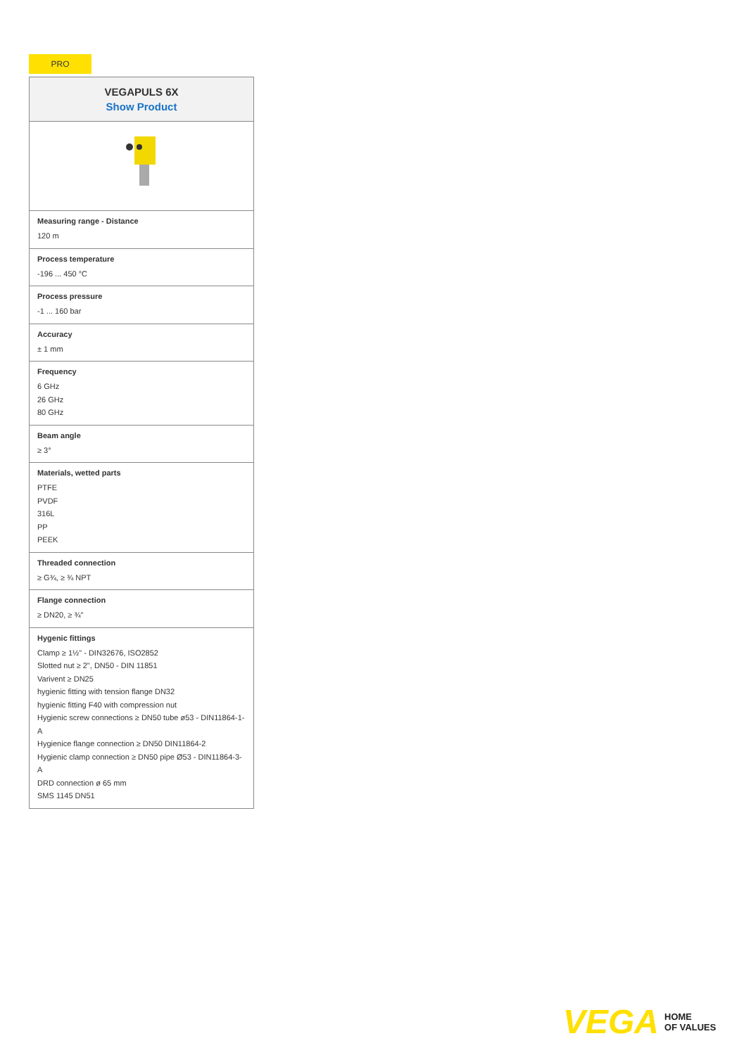PRO
| VEGAPULS 6X Show Product |
| --- |
| Measuring range - Distance 120 m |
| Process temperature -196 ... 450 °C |
| Process pressure -1 ... 160 bar |
| Accuracy ± 1 mm |
| Frequency 6 GHz 26 GHz 80 GHz |
| Beam angle ≥ 3° |
| Materials, wetted parts PTFE PVDF 316L PP PEEK |
| Threaded connection ≥ G¾, ≥ ¾ NPT |
| Flange connection ≥ DN20, ≥ ¾" |
| Hygenic fittings Clamp ≥ 1½" - DIN32676, ISO2852 Slotted nut ≥ 2", DN50 - DIN 11851 Varivent ≥ DN25 hygienic fitting with tension flange DN32 hygienic fitting F40 with compression nut Hygienic screw connections ≥ DN50 tube ø53 - DIN11864-1-A Hygienice flange connection ≥ DN50 DIN11864-2 Hygienic clamp connection ≥ DN50 pipe Ø53 - DIN11864-3-A DRD connection ø 65 mm SMS 1145 DN51 |
VEGA HOME
OF VALUES